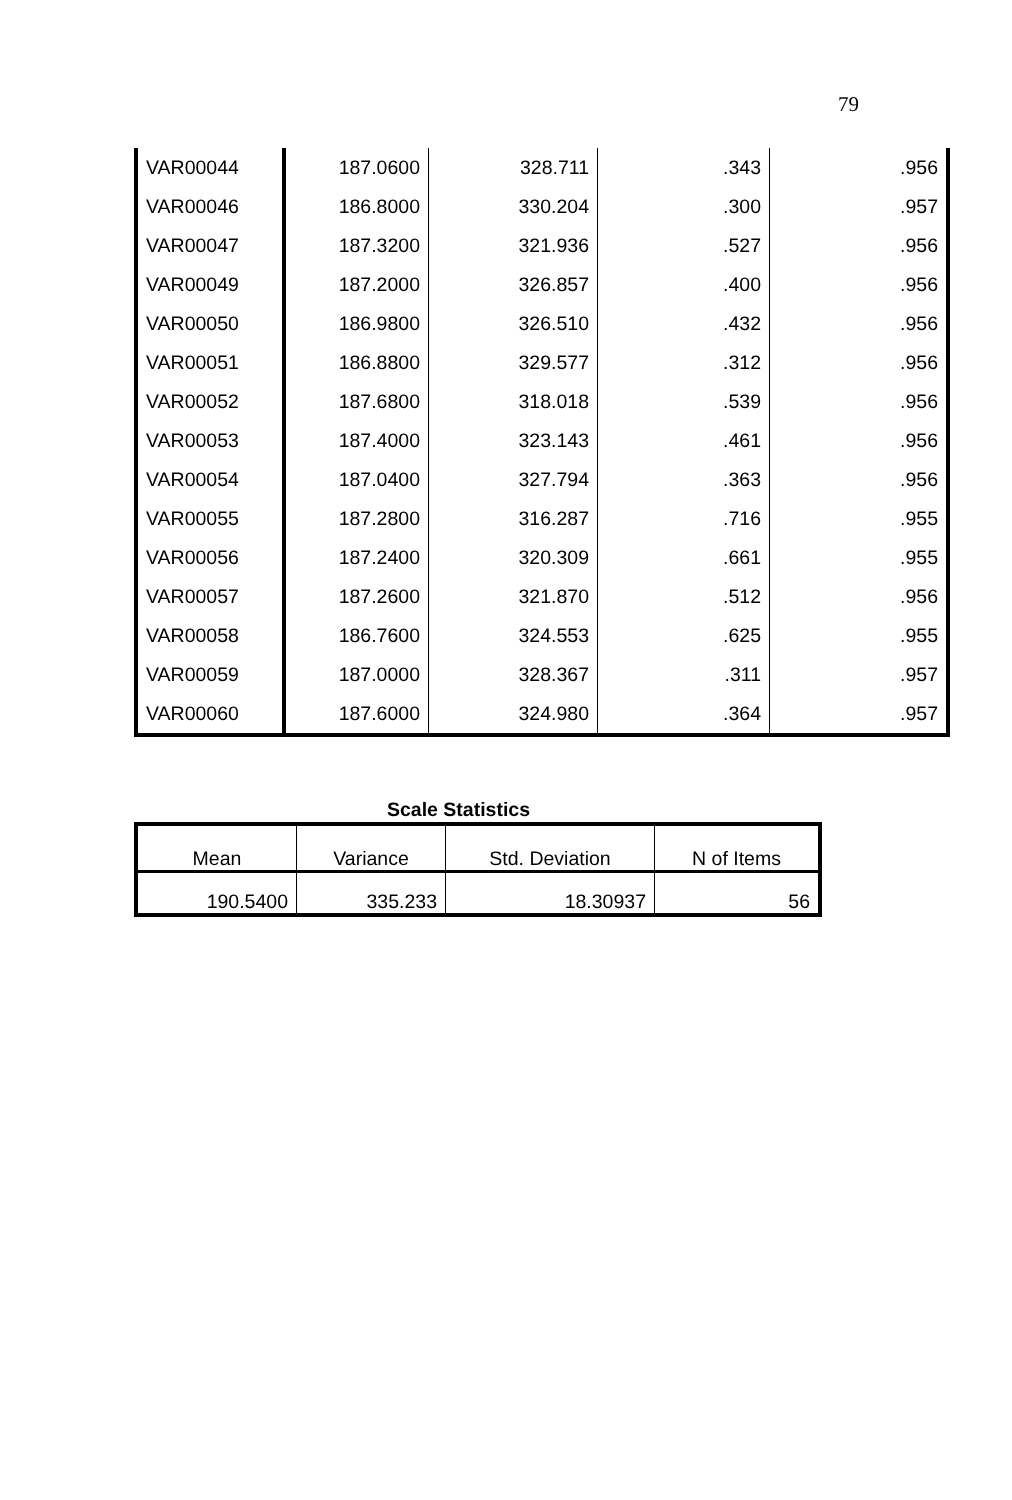79
| VAR00044 | 187.0600 | 328.711 | .343 | .956 |
| VAR00046 | 186.8000 | 330.204 | .300 | .957 |
| VAR00047 | 187.3200 | 321.936 | .527 | .956 |
| VAR00049 | 187.2000 | 326.857 | .400 | .956 |
| VAR00050 | 186.9800 | 326.510 | .432 | .956 |
| VAR00051 | 186.8800 | 329.577 | .312 | .956 |
| VAR00052 | 187.6800 | 318.018 | .539 | .956 |
| VAR00053 | 187.4000 | 323.143 | .461 | .956 |
| VAR00054 | 187.0400 | 327.794 | .363 | .956 |
| VAR00055 | 187.2800 | 316.287 | .716 | .955 |
| VAR00056 | 187.2400 | 320.309 | .661 | .955 |
| VAR00057 | 187.2600 | 321.870 | .512 | .956 |
| VAR00058 | 186.7600 | 324.553 | .625 | .955 |
| VAR00059 | 187.0000 | 328.367 | .311 | .957 |
| VAR00060 | 187.6000 | 324.980 | .364 | .957 |
Scale Statistics
| Mean | Variance | Std. Deviation | N of Items |
| --- | --- | --- | --- |
| 190.5400 | 335.233 | 18.30937 | 56 |